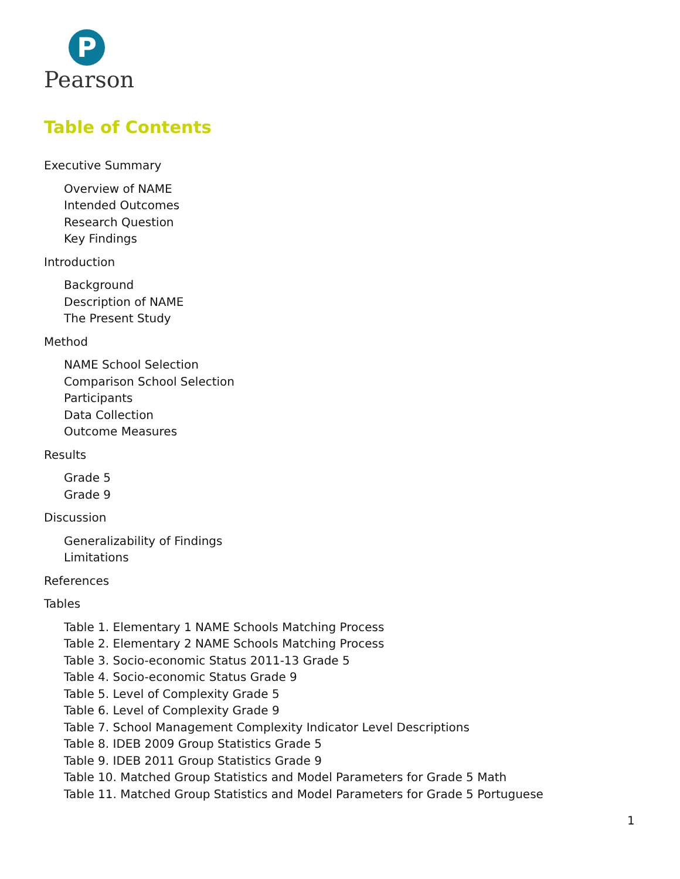P
Pearson
Table of Contents
Executive Summary
Overview of NAME
Intended Outcomes
Research Question
Key Findings
Introduction
Background
Description of NAME
The Present Study
Method
NAME School Selection
Comparison School Selection
Participants
Data Collection
Outcome Measures
Results
Grade 5
Grade 9
Discussion
Generalizability of Findings
Limitations
References
Tables
Table 1. Elementary 1 NAME Schools Matching Process
Table 2. Elementary 2 NAME Schools Matching Process
Table 3. Socio-economic Status 2011-13 Grade 5
Table 4. Socio-economic Status Grade 9
Table 5. Level of Complexity Grade 5
Table 6. Level of Complexity Grade 9
Table 7. School Management Complexity Indicator Level Descriptions
Table 8. IDEB 2009 Group Statistics Grade 5
Table 9. IDEB 2011 Group Statistics Grade 9
Table 10. Matched Group Statistics and Model Parameters for Grade 5 Math
Table 11. Matched Group Statistics and Model Parameters for Grade 5 Portuguese
1